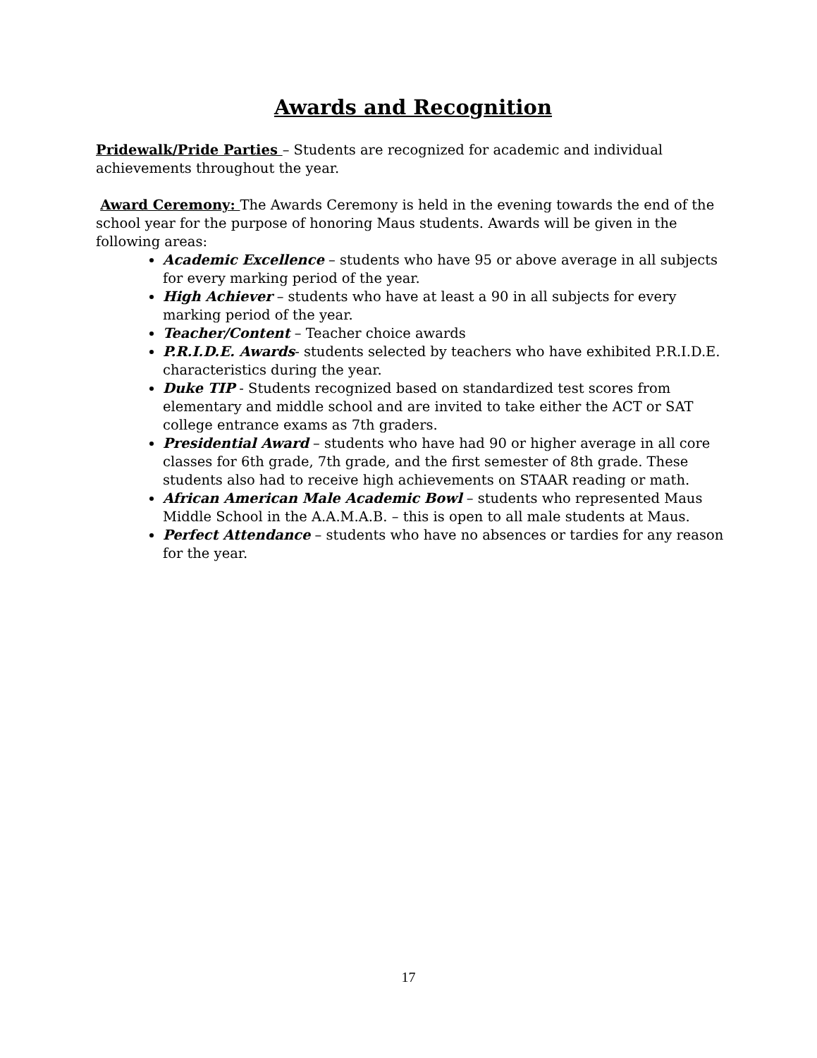Awards and Recognition
Pridewalk/Pride Parties – Students are recognized for academic and individual achievements throughout the year.
Award Ceremony: The Awards Ceremony is held in the evening towards the end of the school year for the purpose of honoring Maus students. Awards will be given in the following areas:
Academic Excellence – students who have 95 or above average in all subjects for every marking period of the year.
High Achiever – students who have at least a 90 in all subjects for every marking period of the year.
Teacher/Content – Teacher choice awards
P.R.I.D.E. Awards- students selected by teachers who have exhibited P.R.I.D.E. characteristics during the year.
Duke TIP - Students recognized based on standardized test scores from elementary and middle school and are invited to take either the ACT or SAT college entrance exams as 7th graders.
Presidential Award – students who have had 90 or higher average in all core classes for 6th grade, 7th grade, and the first semester of 8th grade. These students also had to receive high achievements on STAAR reading or math.
African American Male Academic Bowl – students who represented Maus Middle School in the A.A.M.A.B. – this is open to all male students at Maus.
Perfect Attendance – students who have no absences or tardies for any reason for the year.
17